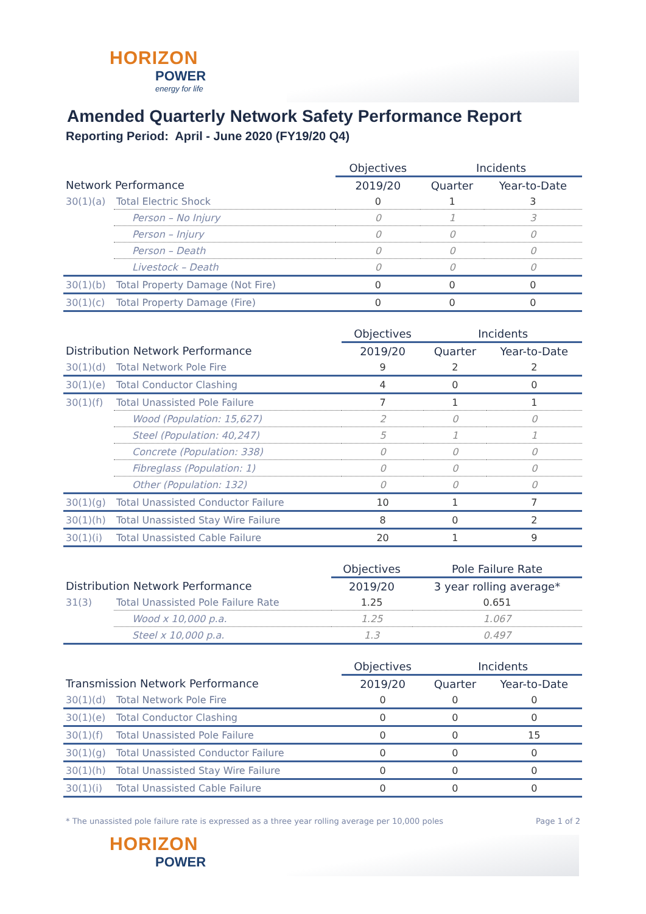HORIZON
POWER
energy for life
Amended Quarterly Network Safety Performance Report
Reporting Period: April - June 2020 (FY19/20 Q4)
| | | Objectives | Incidents | |
| --- | --- | --- | --- | --- |
| Network Performance | | 2019/20 | Quarter | Year-to-Date |
| 30(1)(a) | Total Electric Shock | 0 | 1 | 3 |
| | Person – No Injury | 0 | 1 | 3 |
| | Person – Injury | 0 | 0 | 0 |
| | Person – Death | 0 | 0 | 0 |
| | Livestock – Death | 0 | 0 | 0 |
| 30(1)(b) | Total Property Damage (Not Fire) | 0 | 0 | 0 |
| 30(1)(c) | Total Property Damage (Fire) | 0 | 0 | 0 |
| | | Objectives | Incidents | |
| --- | --- | --- | --- | --- |
| Distribution Network Performance | | 2019/20 | Quarter | Year-to-Date |
| 30(1)(d) | Total Network Pole Fire | 9 | 2 | 2 |
| 30(1)(e) | Total Conductor Clashing | 4 | 0 | 0 |
| 30(1)(f) | Total Unassisted Pole Failure | 7 | 1 | 1 |
| | Wood (Population: 15,627) | 2 | 0 | 0 |
| | Steel (Population: 40,247) | 5 | 1 | 1 |
| | Concrete (Population: 338) | 0 | 0 | 0 |
| | Fibreglass (Population: 1) | 0 | 0 | 0 |
| | Other (Population: 132) | 0 | 0 | 0 |
| 30(1)(g) | Total Unassisted Conductor Failure | 10 | 1 | 7 |
| 30(1)(h) | Total Unassisted Stay Wire Failure | 8 | 0 | 2 |
| 30(1)(i) | Total Unassisted Cable Failure | 20 | 1 | 9 |
| | | Objectives | Pole Failure Rate |
| --- | --- | --- | --- |
| Distribution Network Performance | | 2019/20 | 3 year rolling average* |
| 31(3) | Total Unassisted Pole Failure Rate | 1.25 | 0.651 |
| | Wood x 10,000 p.a. | 1.25 | 1.067 |
| | Steel x 10,000 p.a. | 1.3 | 0.497 |
| | | Objectives | Incidents | |
| --- | --- | --- | --- | --- |
| Transmission Network Performance | | 2019/20 | Quarter | Year-to-Date |
| 30(1)(d) | Total Network Pole Fire | 0 | 0 | 0 |
| 30(1)(e) | Total Conductor Clashing | 0 | 0 | 0 |
| 30(1)(f) | Total Unassisted Pole Failure | 0 | 0 | 15 |
| 30(1)(g) | Total Unassisted Conductor Failure | 0 | 0 | 0 |
| 30(1)(h) | Total Unassisted Stay Wire Failure | 0 | 0 | 0 |
| 30(1)(i) | Total Unassisted Cable Failure | 0 | 0 | 0 |
* The unassisted pole failure rate is expressed as a three year rolling average per 10,000 poles Page 1 of 2
HORIZON
POWER